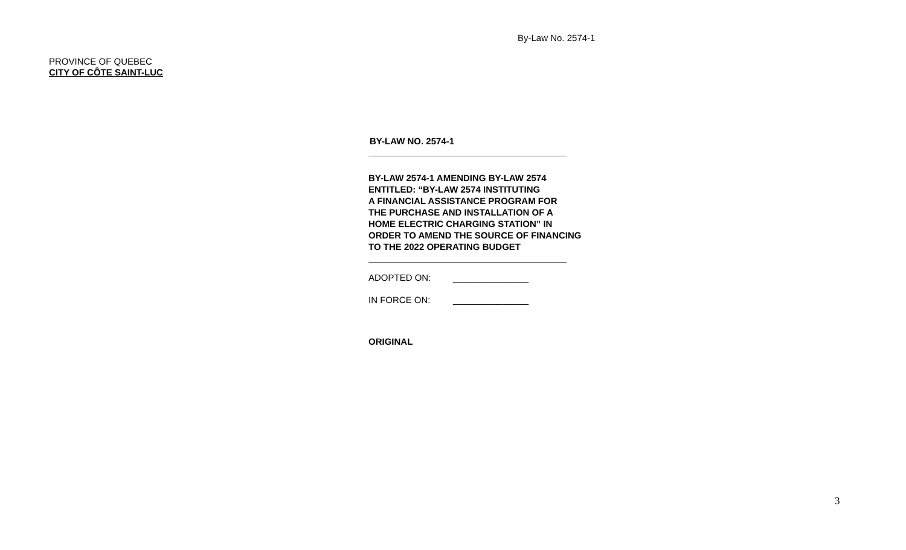By-Law No. 2574-1
PROVINCE OF QUEBEC
CITY OF CÔTE SAINT-LUC
BY-LAW NO. 2574-1
BY-LAW 2574-1 AMENDING BY-LAW 2574
ENTITLED: “BY-LAW 2574 INSTITUTING
A FINANCIAL ASSISTANCE PROGRAM FOR
THE PURCHASE AND INSTALLATION OF A
HOME ELECTRIC CHARGING STATION” IN
ORDER TO AMEND THE SOURCE OF FINANCING
TO THE 2022 OPERATING BUDGET
ADOPTED ON: _______________
IN FORCE ON: _______________
ORIGINAL
3